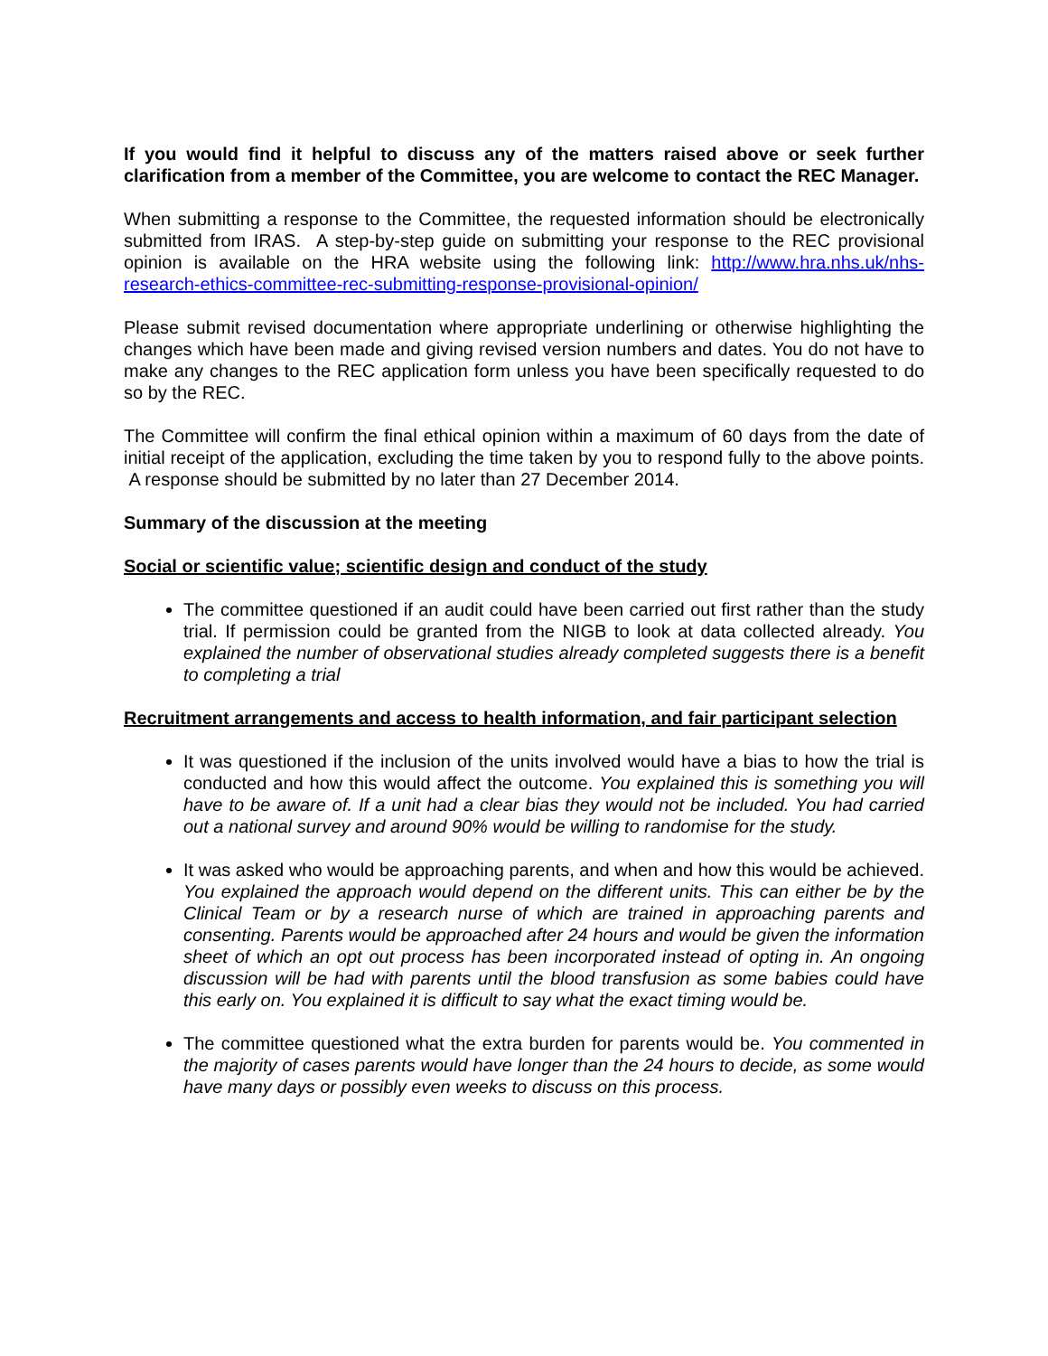If you would find it helpful to discuss any of the matters raised above or seek further clarification from a member of the Committee, you are welcome to contact the REC Manager.
When submitting a response to the Committee, the requested information should be electronically submitted from IRAS. A step-by-step guide on submitting your response to the REC provisional opinion is available on the HRA website using the following link: http://www.hra.nhs.uk/nhs-research-ethics-committee-rec-submitting-response-provisional-opinion/
Please submit revised documentation where appropriate underlining or otherwise highlighting the changes which have been made and giving revised version numbers and dates. You do not have to make any changes to the REC application form unless you have been specifically requested to do so by the REC.
The Committee will confirm the final ethical opinion within a maximum of 60 days from the date of initial receipt of the application, excluding the time taken by you to respond fully to the above points. A response should be submitted by no later than 27 December 2014.
Summary of the discussion at the meeting
Social or scientific value; scientific design and conduct of the study
The committee questioned if an audit could have been carried out first rather than the study trial. If permission could be granted from the NIGB to look at data collected already. You explained the number of observational studies already completed suggests there is a benefit to completing a trial
Recruitment arrangements and access to health information, and fair participant selection
It was questioned if the inclusion of the units involved would have a bias to how the trial is conducted and how this would affect the outcome. You explained this is something you will have to be aware of. If a unit had a clear bias they would not be included. You had carried out a national survey and around 90% would be willing to randomise for the study.
It was asked who would be approaching parents, and when and how this would be achieved. You explained the approach would depend on the different units. This can either be by the Clinical Team or by a research nurse of which are trained in approaching parents and consenting. Parents would be approached after 24 hours and would be given the information sheet of which an opt out process has been incorporated instead of opting in. An ongoing discussion will be had with parents until the blood transfusion as some babies could have this early on. You explained it is difficult to say what the exact timing would be.
The committee questioned what the extra burden for parents would be. You commented in the majority of cases parents would have longer than the 24 hours to decide, as some would have many days or possibly even weeks to discuss on this process.